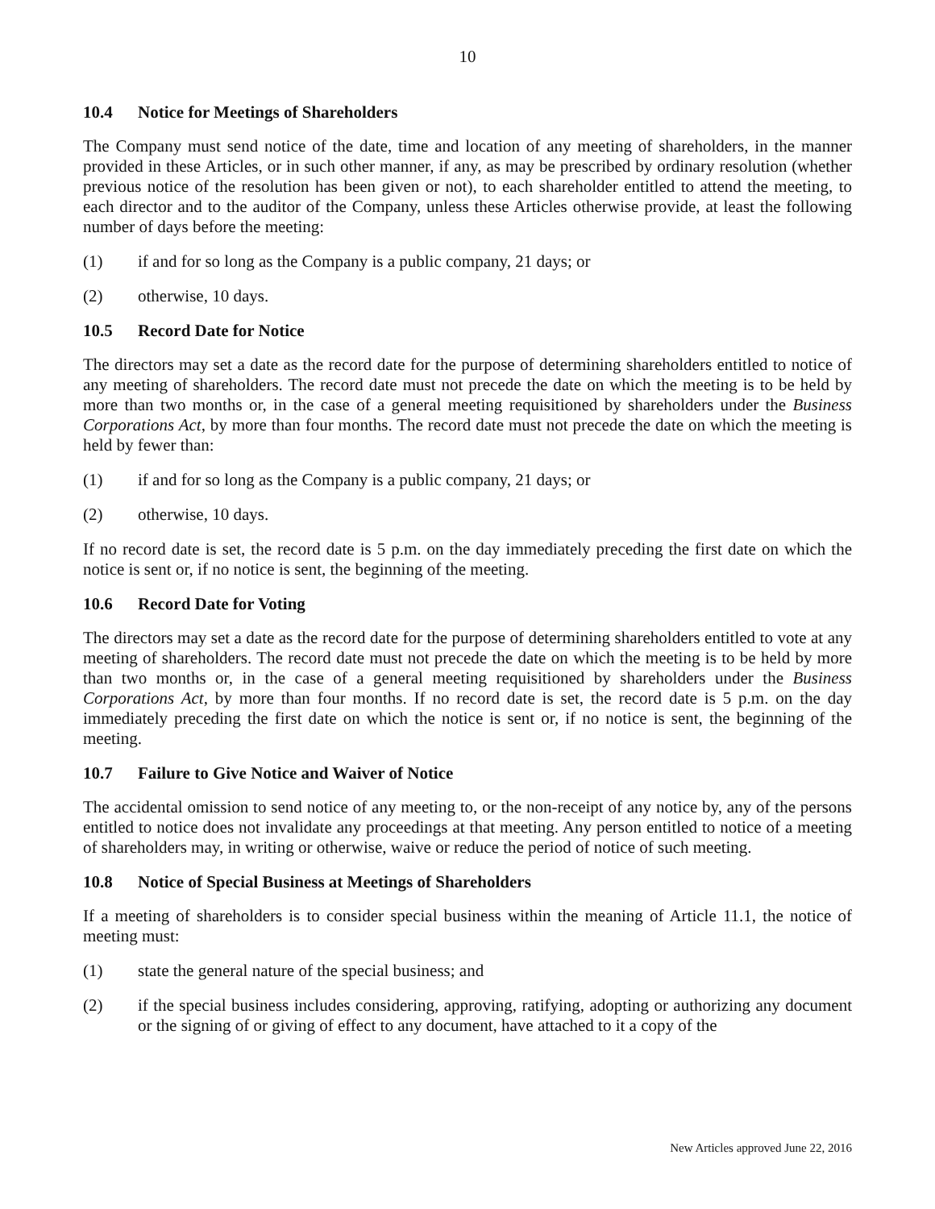10
10.4 Notice for Meetings of Shareholders
The Company must send notice of the date, time and location of any meeting of shareholders, in the manner provided in these Articles, or in such other manner, if any, as may be prescribed by ordinary resolution (whether previous notice of the resolution has been given or not), to each shareholder entitled to attend the meeting, to each director and to the auditor of the Company, unless these Articles otherwise provide, at least the following number of days before the meeting:
(1) if and for so long as the Company is a public company, 21 days; or
(2) otherwise, 10 days.
10.5 Record Date for Notice
The directors may set a date as the record date for the purpose of determining shareholders entitled to notice of any meeting of shareholders. The record date must not precede the date on which the meeting is to be held by more than two months or, in the case of a general meeting requisitioned by shareholders under the Business Corporations Act, by more than four months. The record date must not precede the date on which the meeting is held by fewer than:
(1) if and for so long as the Company is a public company, 21 days; or
(2) otherwise, 10 days.
If no record date is set, the record date is 5 p.m. on the day immediately preceding the first date on which the notice is sent or, if no notice is sent, the beginning of the meeting.
10.6 Record Date for Voting
The directors may set a date as the record date for the purpose of determining shareholders entitled to vote at any meeting of shareholders. The record date must not precede the date on which the meeting is to be held by more than two months or, in the case of a general meeting requisitioned by shareholders under the Business Corporations Act, by more than four months. If no record date is set, the record date is 5 p.m. on the day immediately preceding the first date on which the notice is sent or, if no notice is sent, the beginning of the meeting.
10.7 Failure to Give Notice and Waiver of Notice
The accidental omission to send notice of any meeting to, or the non-receipt of any notice by, any of the persons entitled to notice does not invalidate any proceedings at that meeting. Any person entitled to notice of a meeting of shareholders may, in writing or otherwise, waive or reduce the period of notice of such meeting.
10.8 Notice of Special Business at Meetings of Shareholders
If a meeting of shareholders is to consider special business within the meaning of Article 11.1, the notice of meeting must:
(1) state the general nature of the special business; and
(2) if the special business includes considering, approving, ratifying, adopting or authorizing any document or the signing of or giving of effect to any document, have attached to it a copy of the
New Articles approved June 22, 2016